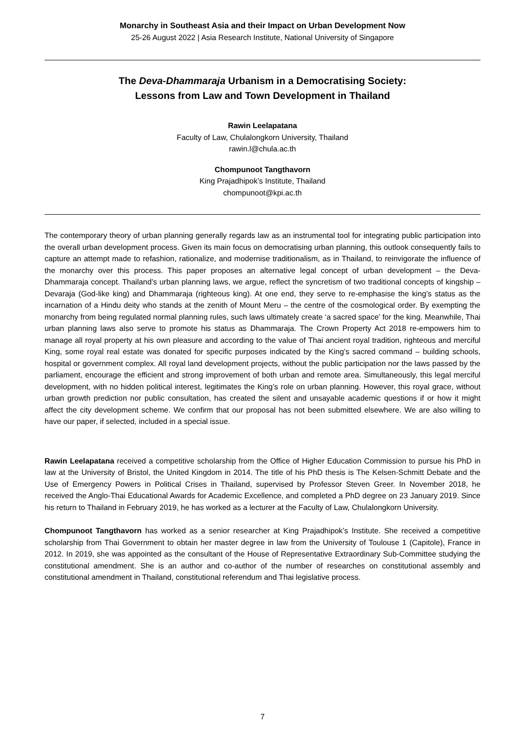Monarchy in Southeast Asia and their Impact on Urban Development Now
25-26 August 2022 | Asia Research Institute, National University of Singapore
The Deva-Dhammaraja Urbanism in a Democratising Society:
Lessons from Law and Town Development in Thailand
Rawin Leelapatana
Faculty of Law, Chulalongkorn University, Thailand
rawin.l@chula.ac.th
Chompunoot Tangthavorn
King Prajadhipok’s Institute, Thailand
chompunoot@kpi.ac.th
The contemporary theory of urban planning generally regards law as an instrumental tool for integrating public participation into the overall urban development process. Given its main focus on democratising urban planning, this outlook consequently fails to capture an attempt made to refashion, rationalize, and modernise traditionalism, as in Thailand, to reinvigorate the influence of the monarchy over this process. This paper proposes an alternative legal concept of urban development – the Deva-Dhammaraja concept. Thailand’s urban planning laws, we argue, reflect the syncretism of two traditional concepts of kingship – Devaraja (God-like king) and Dhammaraja (righteous king). At one end, they serve to re-emphasise the king’s status as the incarnation of a Hindu deity who stands at the zenith of Mount Meru – the centre of the cosmological order. By exempting the monarchy from being regulated normal planning rules, such laws ultimately create ‘a sacred space’ for the king. Meanwhile, Thai urban planning laws also serve to promote his status as Dhammaraja. The Crown Property Act 2018 re-empowers him to manage all royal property at his own pleasure and according to the value of Thai ancient royal tradition, righteous and merciful King, some royal real estate was donated for specific purposes indicated by the King’s sacred command – building schools, hospital or government complex. All royal land development projects, without the public participation nor the laws passed by the parliament, encourage the efficient and strong improvement of both urban and remote area. Simultaneously, this legal merciful development, with no hidden political interest, legitimates the King’s role on urban planning. However, this royal grace, without urban growth prediction nor public consultation, has created the silent and unsayable academic questions if or how it might affect the city development scheme. We confirm that our proposal has not been submitted elsewhere. We are also willing to have our paper, if selected, included in a special issue.
Rawin Leelapatana received a competitive scholarship from the Office of Higher Education Commission to pursue his PhD in law at the University of Bristol, the United Kingdom in 2014. The title of his PhD thesis is The Kelsen-Schmitt Debate and the Use of Emergency Powers in Political Crises in Thailand, supervised by Professor Steven Greer. In November 2018, he received the Anglo-Thai Educational Awards for Academic Excellence, and completed a PhD degree on 23 January 2019. Since his return to Thailand in February 2019, he has worked as a lecturer at the Faculty of Law, Chulalongkorn University.
Chompunoot Tangthavorn has worked as a senior researcher at King Prajadhipok’s Institute. She received a competitive scholarship from Thai Government to obtain her master degree in law from the University of Toulouse 1 (Capitole), France in 2012. In 2019, she was appointed as the consultant of the House of Representative Extraordinary Sub-Committee studying the constitutional amendment. She is an author and co-author of the number of researches on constitutional assembly and constitutional amendment in Thailand, constitutional referendum and Thai legislative process.
7